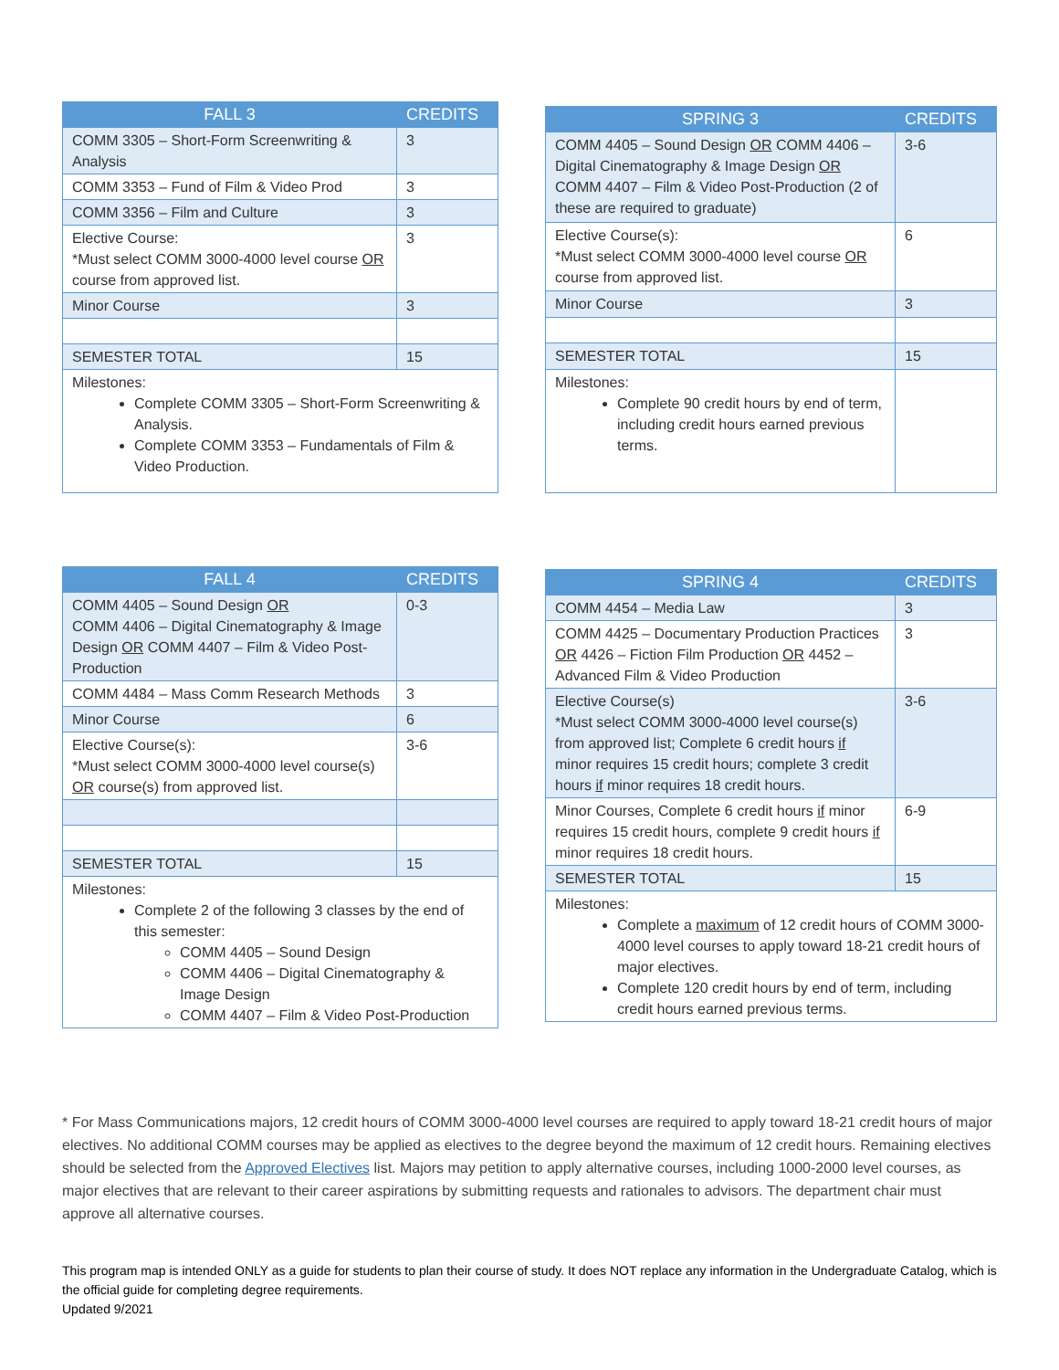| FALL 3 | CREDITS |
| --- | --- |
| COMM 3305 – Short-Form Screenwriting & Analysis | 3 |
| COMM 3353 – Fund of Film & Video Prod | 3 |
| COMM 3356 – Film and Culture | 3 |
| Elective Course: *Must select COMM 3000-4000 level course OR course from approved list. | 3 |
| Minor Course | 3 |
| SEMESTER TOTAL | 15 |
| Milestones: Complete COMM 3305 – Short-Form Screenwriting & Analysis. Complete COMM 3353 – Fundamentals of Film & Video Production. | |
| SPRING 3 | CREDITS |
| --- | --- |
| COMM 4405 – Sound Design OR COMM 4406 – Digital Cinematography & Image Design OR COMM 4407 – Film & Video Post-Production (2 of these are required to graduate) | 3-6 |
| Elective Course(s): *Must select COMM 3000-4000 level course OR course from approved list. | 6 |
| Minor Course | 3 |
| SEMESTER TOTAL | 15 |
| Milestones: Complete 90 credit hours by end of term, including credit hours earned previous terms. | |
| FALL 4 | CREDITS |
| --- | --- |
| COMM 4405 – Sound Design OR COMM 4406 – Digital Cinematography & Image Design OR COMM 4407 – Film & Video Post-Production | 0-3 |
| COMM 4484 – Mass Comm Research Methods | 3 |
| Minor Course | 6 |
| Elective Course(s): *Must select COMM 3000-4000 level course(s) OR course(s) from approved list. | 3-6 |
| SEMESTER TOTAL | 15 |
| Milestones: Complete 2 of the following 3 classes by the end of this semester: COMM 4405 – Sound Design COMM 4406 – Digital Cinematography & Image Design COMM 4407 – Film & Video Post-Production | |
| SPRING 4 | CREDITS |
| --- | --- |
| COMM 4454 – Media Law | 3 |
| COMM 4425 – Documentary Production Practices OR 4426 – Fiction Film Production OR 4452 – Advanced Film & Video Production | 3 |
| Elective Course(s) *Must select COMM 3000-4000 level course(s) from approved list; Complete 6 credit hours if minor requires 15 credit hours; complete 3 credit hours if minor requires 18 credit hours. | 3-6 |
| Minor Courses, Complete 6 credit hours if minor requires 15 credit hours, complete 9 credit hours if minor requires 18 credit hours. | 6-9 |
| SEMESTER TOTAL | 15 |
| Milestones: Complete a maximum of 12 credit hours of COMM 3000-4000 level courses to apply toward 18-21 credit hours of major electives. Complete 120 credit hours by end of term, including credit hours earned previous terms. | |
* For Mass Communications majors, 12 credit hours of COMM 3000-4000 level courses are required to apply toward 18-21 credit hours of major electives. No additional COMM courses may be applied as electives to the degree beyond the maximum of 12 credit hours. Remaining electives should be selected from the Approved Electives list. Majors may petition to apply alternative courses, including 1000-2000 level courses, as major electives that are relevant to their career aspirations by submitting requests and rationales to advisors. The department chair must approve all alternative courses.
This program map is intended ONLY as a guide for students to plan their course of study. It does NOT replace any information in the Undergraduate Catalog, which is the official guide for completing degree requirements.
Updated 9/2021